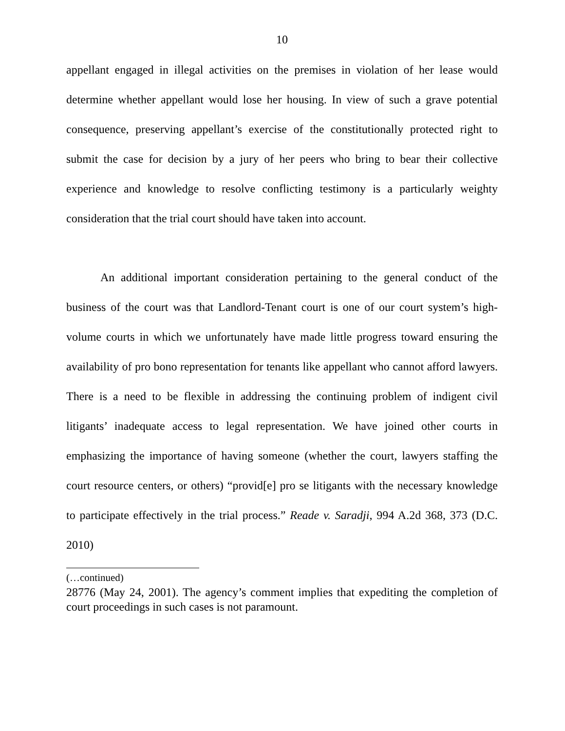10
appellant engaged in illegal activities on the premises in violation of her lease would determine whether appellant would lose her housing. In view of such a grave potential consequence, preserving appellant’s exercise of the constitutionally protected right to submit the case for decision by a jury of her peers who bring to bear their collective experience and knowledge to resolve conflicting testimony is a particularly weighty consideration that the trial court should have taken into account.
An additional important consideration pertaining to the general conduct of the business of the court was that Landlord-Tenant court is one of our court system’s high-volume courts in which we unfortunately have made little progress toward ensuring the availability of pro bono representation for tenants like appellant who cannot afford lawyers. There is a need to be flexible in addressing the continuing problem of indigent civil litigants’ inadequate access to legal representation. We have joined other courts in emphasizing the importance of having someone (whether the court, lawyers staffing the court resource centers, or others) “provid[e] pro se litigants with the necessary knowledge to participate effectively in the trial process.” Reade v. Saradji, 994 A.2d 368, 373 (D.C. 2010)
(…continued)
28776 (May 24, 2001). The agency’s comment implies that expediting the completion of court proceedings in such cases is not paramount.